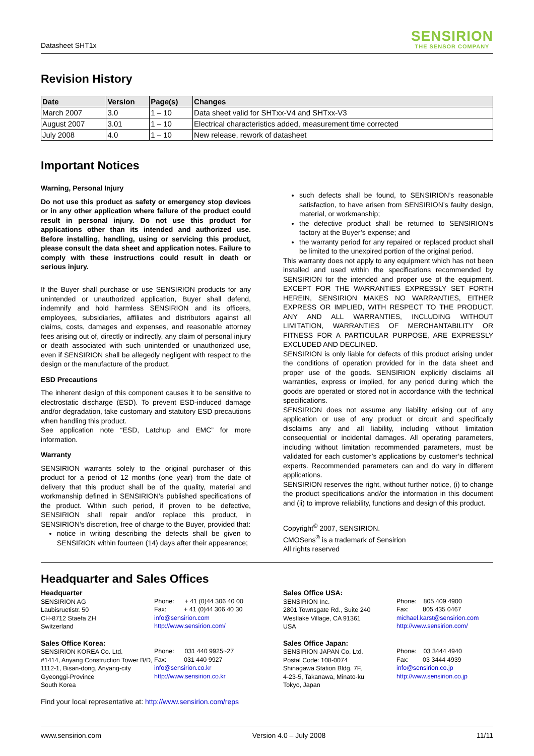Datasheet SHT1x
SENSIRION
THE SENSOR COMPANY
Revision History
| Date | Version | Page(s) | Changes |
| --- | --- | --- | --- |
| March 2007 | 3.0 | 1 – 10 | Data sheet valid for SHTxx-V4 and SHTxx-V3 |
| August 2007 | 3.01 | 1 – 10 | Electrical characteristics added, measurement time corrected |
| July 2008 | 4.0 | 1 – 10 | New release, rework of datasheet |
Important Notices
Warning, Personal Injury
Do not use this product as safety or emergency stop devices or in any other application where failure of the product could result in personal injury. Do not use this product for applications other than its intended and authorized use. Before installing, handling, using or servicing this product, please consult the data sheet and application notes. Failure to comply with these instructions could result in death or serious injury.
If the Buyer shall purchase or use SENSIRION products for any unintended or unauthorized application, Buyer shall defend, indemnify and hold harmless SENSIRION and its officers, employees, subsidiaries, affiliates and distributors against all claims, costs, damages and expenses, and reasonable attorney fees arising out of, directly or indirectly, any claim of personal injury or death associated with such unintended or unauthorized use, even if SENSIRION shall be allegedly negligent with respect to the design or the manufacture of the product.
ESD Precautions
The inherent design of this component causes it to be sensitive to electrostatic discharge (ESD). To prevent ESD-induced damage and/or degradation, take customary and statutory ESD precautions when handling this product.
See application note “ESD, Latchup and EMC” for more information.
Warranty
SENSIRION warrants solely to the original purchaser of this product for a period of 12 months (one year) from the date of delivery that this product shall be of the quality, material and workmanship defined in SENSIRION’s published specifications of the product. Within such period, if proven to be defective, SENSIRION shall repair and/or replace this product, in SENSIRION’s discretion, free of charge to the Buyer, provided that:
notice in writing describing the defects shall be given to SENSIRION within fourteen (14) days after their appearance;
such defects shall be found, to SENSIRION’s reasonable satisfaction, to have arisen from SENSIRION’s faulty design, material, or workmanship;
the defective product shall be returned to SENSIRION’s factory at the Buyer’s expense; and
the warranty period for any repaired or replaced product shall be limited to the unexpired portion of the original period.
This warranty does not apply to any equipment which has not been installed and used within the specifications recommended by SENSIRION for the intended and proper use of the equipment. EXCEPT FOR THE WARRANTIES EXPRESSLY SET FORTH HEREIN, SENSIRION MAKES NO WARRANTIES, EITHER EXPRESS OR IMPLIED, WITH RESPECT TO THE PRODUCT. ANY AND ALL WARRANTIES, INCLUDING WITHOUT LIMITATION, WARRANTIES OF MERCHANTABILITY OR FITNESS FOR A PARTICULAR PURPOSE, ARE EXPRESSLY EXCLUDED AND DECLINED.
SENSIRION is only liable for defects of this product arising under the conditions of operation provided for in the data sheet and proper use of the goods. SENSIRION explicitly disclaims all warranties, express or implied, for any period during which the goods are operated or stored not in accordance with the technical specifications.
SENSIRION does not assume any liability arising out of any application or use of any product or circuit and specifically disclaims any and all liability, including without limitation consequential or incidental damages. All operating parameters, including without limitation recommended parameters, must be validated for each customer’s applications by customer’s technical experts. Recommended parameters can and do vary in different applications.
SENSIRION reserves the right, without further notice, (i) to change the product specifications and/or the information in this document and (ii) to improve reliability, functions and design of this product.
Copyright<sup>©</sup> 2007, SENSIRION.
CMOSens<sup>®</sup> is a trademark of Sensirion
All rights reserved
Headquarter and Sales Offices
Headquarter
SENSIRION AG
Laubisruetistr. 50
CH-8712 Staefa ZH
Switzerland
Phone: + 41 (0)44 306 40 00
Fax: + 41 (0)44 306 40 30
info@sensirion.com
http://www.sensirion.com/
Sales Office Korea:
SENSIRION KOREA Co. Ltd.
#1414, Anyang Construction Tower B/D,
1112-1, Bisan-dong, Anyang-city
Gyeonggi-Province
South Korea
Phone: 031 440 9925~27
Fax: 031 440 9927
info@sensirion.co.kr
http://www.sensirion.co.kr
Sales Office USA:
SENSIRION Inc.
2801 Townsgate Rd., Suite 240
Westlake Village, CA 91361
USA
Phone: 805 409 4900
Fax: 805 435 0467
michael.karst@sensirion.com
http://www.sensirion.com/
Sales Office Japan:
SENSIRION JAPAN Co. Ltd.
Postal Code: 108-0074
Shinagawa Station Bldg. 7F,
4-23-5, Takanawa, Minato-ku
Tokyo, Japan
Phone: 03 3444 4940
Fax: 03 3444 4939
info@sensirion.co.jp
http://www.sensirion.co.jp
Find your local representative at: http://www.sensirion.com/reps
www.sensirion.com Version 4.0 – July 2008 11/11